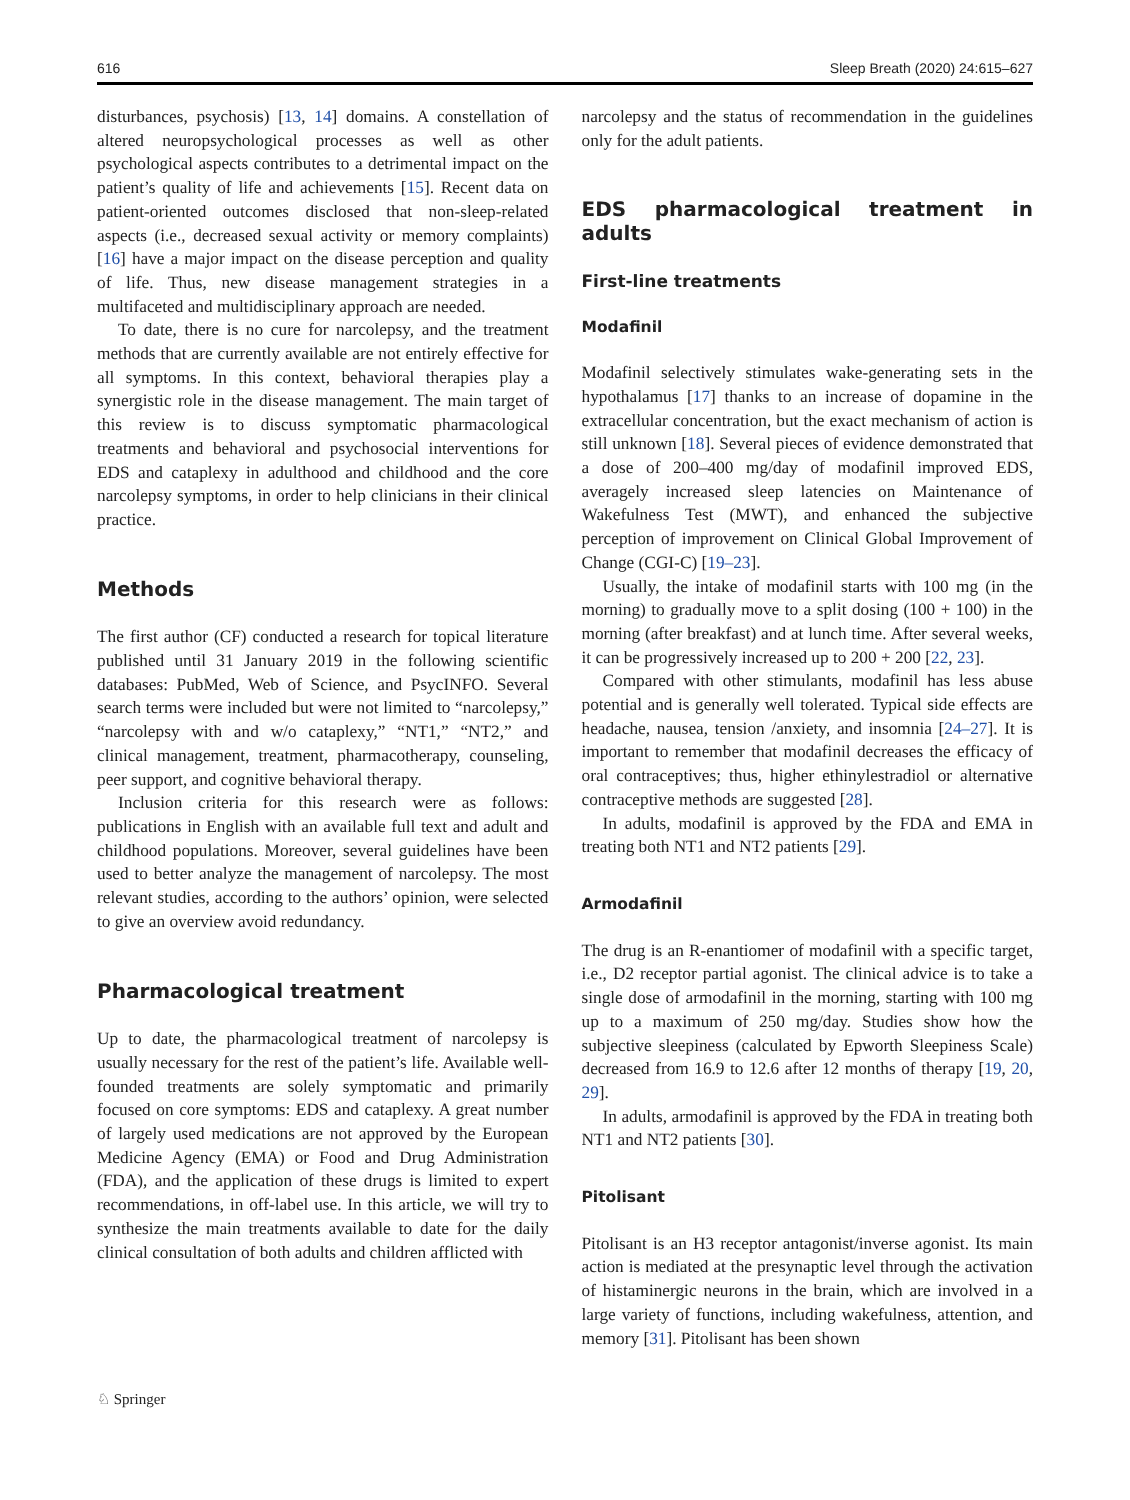616 Sleep Breath (2020) 24:615–627
disturbances, psychosis) [13, 14] domains. A constellation of altered neuropsychological processes as well as other psychological aspects contributes to a detrimental impact on the patient’s quality of life and achievements [15]. Recent data on patient-oriented outcomes disclosed that non-sleep-related aspects (i.e., decreased sexual activity or memory complaints) [16] have a major impact on the disease perception and quality of life. Thus, new disease management strategies in a multifaceted and multidisciplinary approach are needed.
To date, there is no cure for narcolepsy, and the treatment methods that are currently available are not entirely effective for all symptoms. In this context, behavioral therapies play a synergistic role in the disease management. The main target of this review is to discuss symptomatic pharmacological treatments and behavioral and psychosocial interventions for EDS and cataplexy in adulthood and childhood and the core narcolepsy symptoms, in order to help clinicians in their clinical practice.
Methods
The first author (CF) conducted a research for topical literature published until 31 January 2019 in the following scientific databases: PubMed, Web of Science, and PsycINFO. Several search terms were included but were not limited to “narcolepsy,” “narcolepsy with and w/o cataplexy,” “NT1,” “NT2,” and clinical management, treatment, pharmacotherapy, counseling, peer support, and cognitive behavioral therapy.
Inclusion criteria for this research were as follows: publications in English with an available full text and adult and childhood populations. Moreover, several guidelines have been used to better analyze the management of narcolepsy. The most relevant studies, according to the authors’ opinion, were selected to give an overview avoid redundancy.
Pharmacological treatment
Up to date, the pharmacological treatment of narcolepsy is usually necessary for the rest of the patient’s life. Available well-founded treatments are solely symptomatic and primarily focused on core symptoms: EDS and cataplexy. A great number of largely used medications are not approved by the European Medicine Agency (EMA) or Food and Drug Administration (FDA), and the application of these drugs is limited to expert recommendations, in off-label use. In this article, we will try to synthesize the main treatments available to date for the daily clinical consultation of both adults and children afflicted with
narcolepsy and the status of recommendation in the guidelines only for the adult patients.
EDS pharmacological treatment in adults
First-line treatments
Modafinil
Modafinil selectively stimulates wake-generating sets in the hypothalamus [17] thanks to an increase of dopamine in the extracellular concentration, but the exact mechanism of action is still unknown [18]. Several pieces of evidence demonstrated that a dose of 200–400 mg/day of modafinil improved EDS, averagely increased sleep latencies on Maintenance of Wakefulness Test (MWT), and enhanced the subjective perception of improvement on Clinical Global Improvement of Change (CGI-C) [19–23].
Usually, the intake of modafinil starts with 100 mg (in the morning) to gradually move to a split dosing (100 + 100) in the morning (after breakfast) and at lunch time. After several weeks, it can be progressively increased up to 200 + 200 [22, 23].
Compared with other stimulants, modafinil has less abuse potential and is generally well tolerated. Typical side effects are headache, nausea, tension /anxiety, and insomnia [24–27]. It is important to remember that modafinil decreases the efficacy of oral contraceptives; thus, higher ethinylestradiol or alternative contraceptive methods are suggested [28].
In adults, modafinil is approved by the FDA and EMA in treating both NT1 and NT2 patients [29].
Armodafinil
The drug is an R-enantiomer of modafinil with a specific target, i.e., D2 receptor partial agonist. The clinical advice is to take a single dose of armodafinil in the morning, starting with 100 mg up to a maximum of 250 mg/day. Studies show how the subjective sleepiness (calculated by Epworth Sleepiness Scale) decreased from 16.9 to 12.6 after 12 months of therapy [19, 20, 29].
In adults, armodafinil is approved by the FDA in treating both NT1 and NT2 patients [30].
Pitolisant
Pitolisant is an H3 receptor antagonist/inverse agonist. Its main action is mediated at the presynaptic level through the activation of histaminergic neurons in the brain, which are involved in a large variety of functions, including wakefulness, attention, and memory [31]. Pitolisant has been shown
♘ Springer